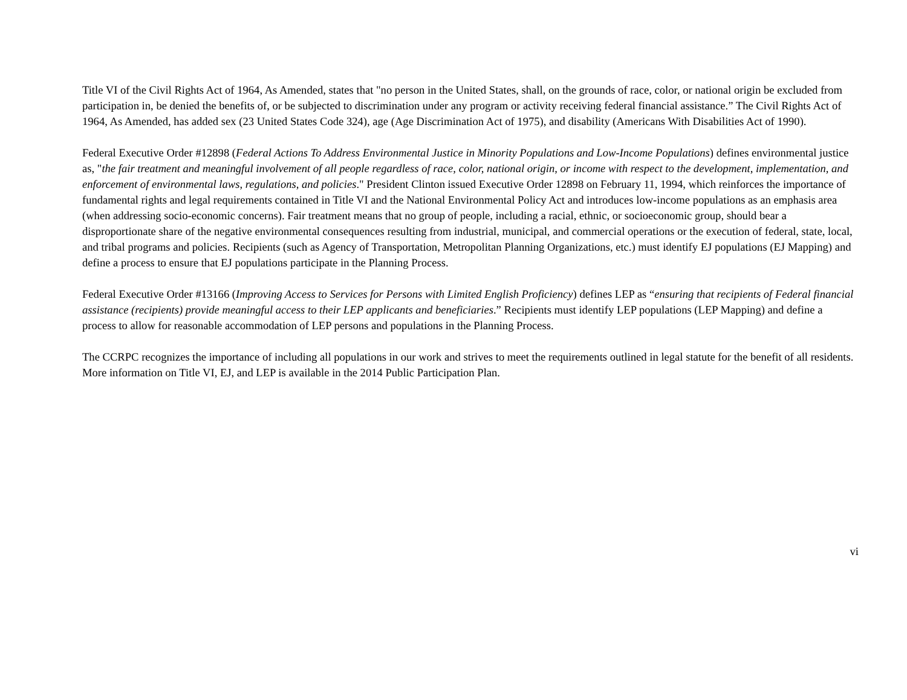Title VI of the Civil Rights Act of 1964, As Amended, states that "no person in the United States, shall, on the grounds of race, color, or national origin be excluded from participation in, be denied the benefits of, or be subjected to discrimination under any program or activity receiving federal financial assistance.” The Civil Rights Act of 1964, As Amended, has added sex (23 United States Code 324), age (Age Discrimination Act of 1975), and disability (Americans With Disabilities Act of 1990).
Federal Executive Order #12898 (Federal Actions To Address Environmental Justice in Minority Populations and Low-Income Populations) defines environmental justice as, "the fair treatment and meaningful involvement of all people regardless of race, color, national origin, or income with respect to the development, implementation, and enforcement of environmental laws, regulations, and policies." President Clinton issued Executive Order 12898 on February 11, 1994, which reinforces the importance of fundamental rights and legal requirements contained in Title VI and the National Environmental Policy Act and introduces low-income populations as an emphasis area (when addressing socio-economic concerns). Fair treatment means that no group of people, including a racial, ethnic, or socioeconomic group, should bear a disproportionate share of the negative environmental consequences resulting from industrial, municipal, and commercial operations or the execution of federal, state, local, and tribal programs and policies. Recipients (such as Agency of Transportation, Metropolitan Planning Organizations, etc.) must identify EJ populations (EJ Mapping) and define a process to ensure that EJ populations participate in the Planning Process.
Federal Executive Order #13166 (Improving Access to Services for Persons with Limited English Proficiency) defines LEP as “ensuring that recipients of Federal financial assistance (recipients) provide meaningful access to their LEP applicants and beneficiaries.” Recipients must identify LEP populations (LEP Mapping) and define a process to allow for reasonable accommodation of LEP persons and populations in the Planning Process.
The CCRPC recognizes the importance of including all populations in our work and strives to meet the requirements outlined in legal statute for the benefit of all residents. More information on Title VI, EJ, and LEP is available in the 2014 Public Participation Plan.
vi